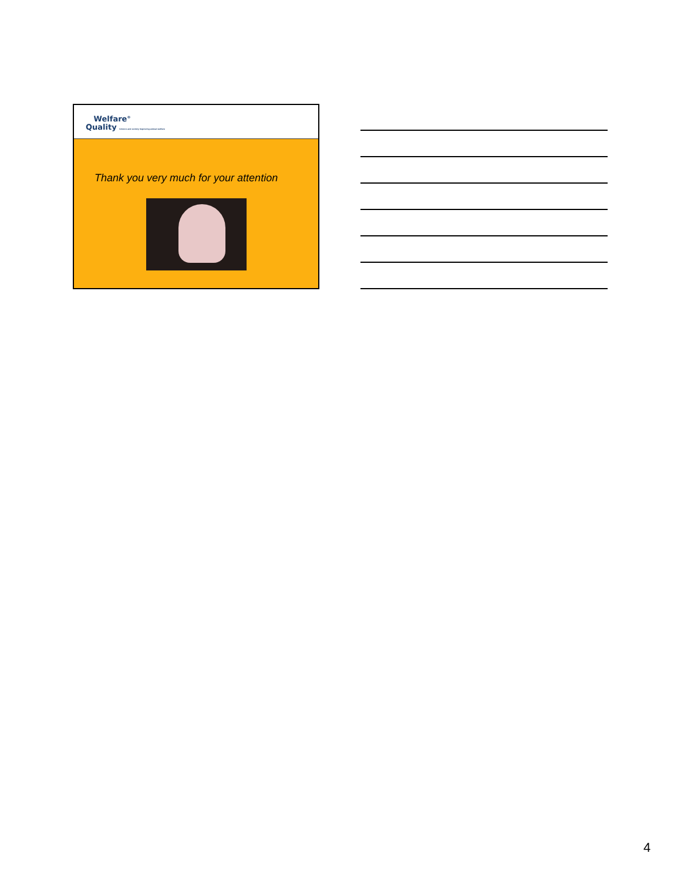Welfare<sup>®</sup>
Quality Science and society improving animal welfare
Thank you very much for your attention
4